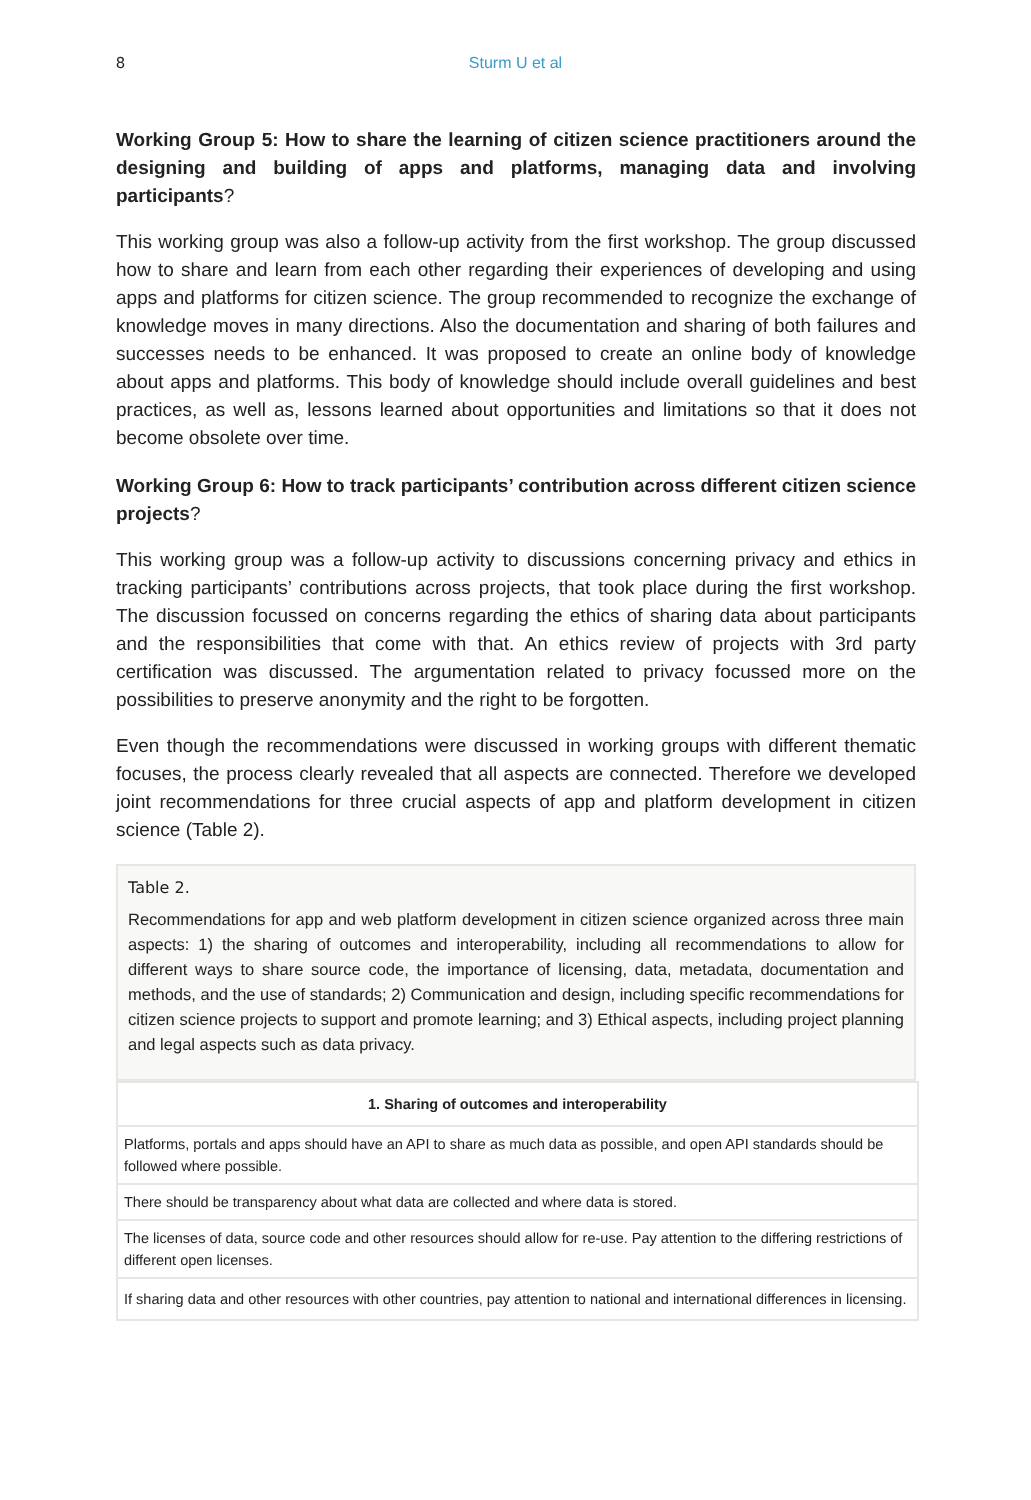8 Sturm U et al
Working Group 5: How to share the learning of citizen science practitioners around the designing and building of apps and platforms, managing data and involving participants?
This working group was also a follow-up activity from the first workshop. The group discussed how to share and learn from each other regarding their experiences of developing and using apps and platforms for citizen science. The group recommended to recognize the exchange of knowledge moves in many directions. Also the documentation and sharing of both failures and successes needs to be enhanced. It was proposed to create an online body of knowledge about apps and platforms. This body of knowledge should include overall guidelines and best practices, as well as, lessons learned about opportunities and limitations so that it does not become obsolete over time.
Working Group 6: How to track participants’ contribution across different citizen science projects?
This working group was a follow-up activity to discussions concerning privacy and ethics in tracking participants’ contributions across projects, that took place during the first workshop. The discussion focussed on concerns regarding the ethics of sharing data about participants and the responsibilities that come with that. An ethics review of projects with 3rd party certification was discussed. The argumentation related to privacy focussed more on the possibilities to preserve anonymity and the right to be forgotten.
Even though the recommendations were discussed in working groups with different thematic focuses, the process clearly revealed that all aspects are connected. Therefore we developed joint recommendations for three crucial aspects of app and platform development in citizen science (Table 2).
Table 2.
Recommendations for app and web platform development in citizen science organized across three main aspects: 1) the sharing of outcomes and interoperability, including all recommendations to allow for different ways to share source code, the importance of licensing, data, metadata, documentation and methods, and the use of standards; 2) Communication and design, including specific recommendations for citizen science projects to support and promote learning; and 3) Ethical aspects, including project planning and legal aspects such as data privacy.
| 1. Sharing of outcomes and interoperability |
| --- |
| Platforms, portals and apps should have an API to share as much data as possible, and open API standards should be followed where possible. |
| There should be transparency about what data are collected and where data is stored. |
| The licenses of data, source code and other resources should allow for re-use. Pay attention to the differing restrictions of different open licenses. |
| If sharing data and other resources with other countries, pay attention to national and international differences in licensing. |